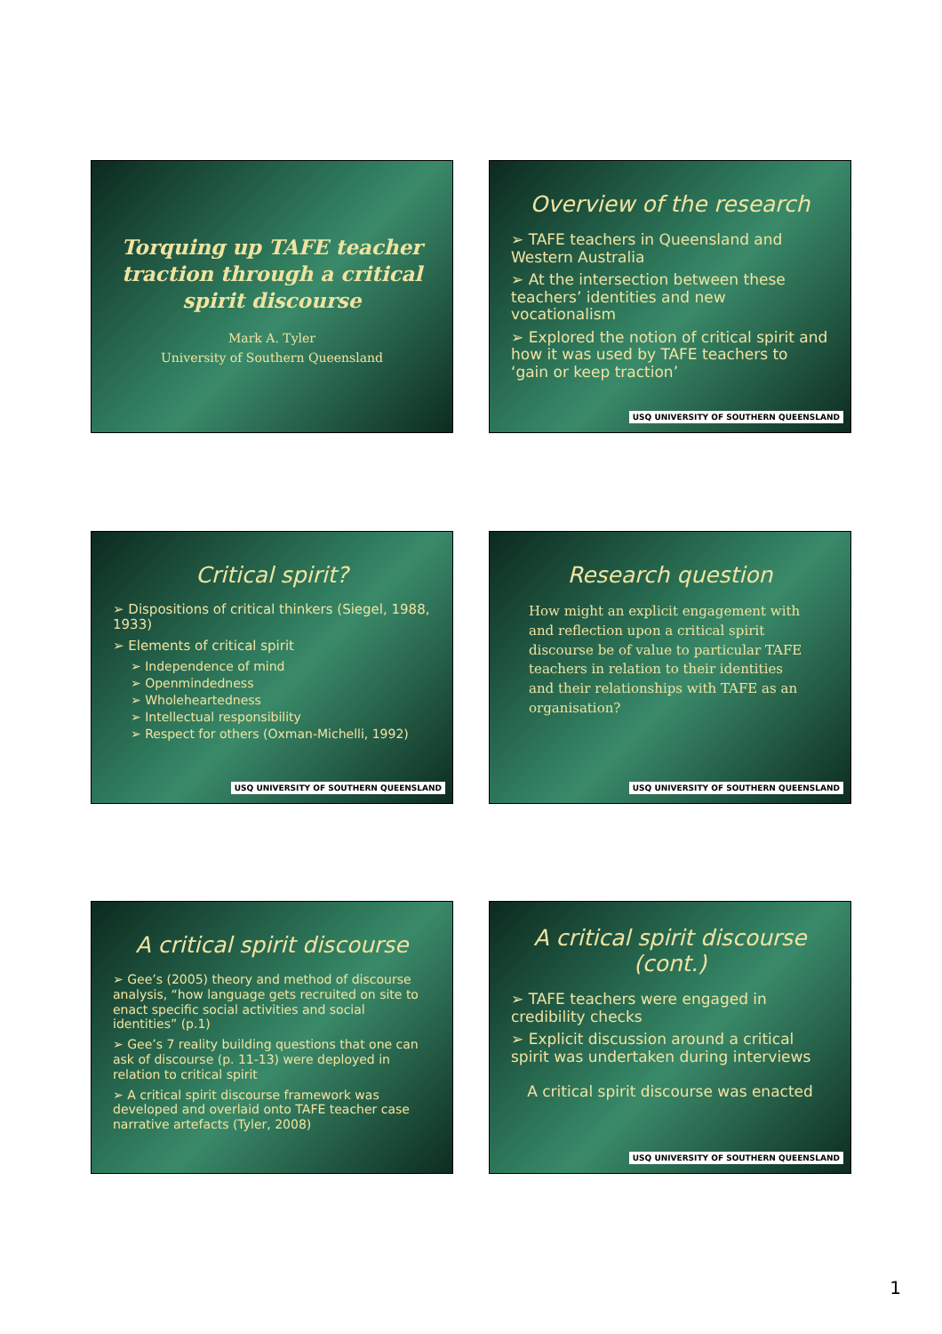Torquing up TAFE teacher traction through a critical spirit discourse
Mark A. Tyler
University of Southern Queensland
Overview of the research
➢ TAFE teachers in Queensland and Western Australia
➢ At the intersection between these teachers’ identities and new vocationalism
➢ Explored the notion of critical spirit and how it was used by TAFE teachers to ‘gain or keep traction’
USQ UNIVERSITY OF SOUTHERN QUEENSLAND
Critical spirit?
➢ Dispositions of critical thinkers (Siegel, 1988, 1933)
➢ Elements of critical spirit
➢ Independence of mind
➢ Openmindedness
➢ Wholeheartedness
➢ Intellectual responsibility
➢ Respect for others (Oxman-Michelli, 1992)
USQ UNIVERSITY OF SOUTHERN QUEENSLAND
Research question
How might an explicit engagement with and reflection upon a critical spirit discourse be of value to particular TAFE teachers in relation to their identities and their relationships with TAFE as an organisation?
USQ UNIVERSITY OF SOUTHERN QUEENSLAND
A critical spirit discourse
➢ Gee’s (2005) theory and method of discourse analysis, “how language gets recruited on site to enact specific social activities and social identities” (p.1)
➢ Gee’s 7 reality building questions that one can ask of discourse (p. 11-13) were deployed in relation to critical spirit
➢ A critical spirit discourse framework was developed and overlaid onto TAFE teacher case narrative artefacts (Tyler, 2008)
A critical spirit discourse (cont.)
➢ TAFE teachers were engaged in credibility checks
➢ Explicit discussion around a critical spirit was undertaken during interviews
A critical spirit discourse was enacted
USQ UNIVERSITY OF SOUTHERN QUEENSLAND
1